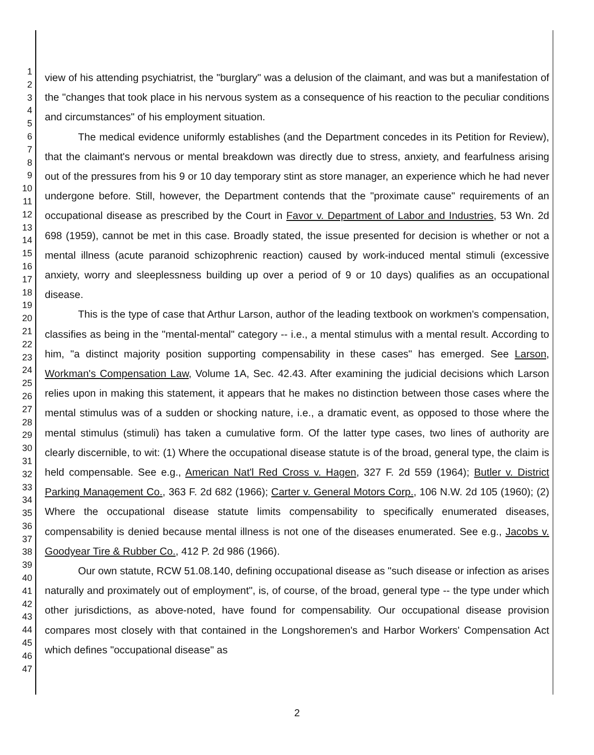1
2
3
4
5
6
7
8
9
10
11
12
13
14
15
16
17
18
19
20
21
22
23
24
25
26
27
28
29
30
31
32
33
34
35
36
37
38
39
40
41
42
43
44
45
46
47
view of his attending psychiatrist, the "burglary" was a delusion of the claimant, and was but a manifestation of the "changes that took place in his nervous system as a consequence of his reaction to the peculiar conditions and circumstances" of his employment situation.
The medical evidence uniformly establishes (and the Department concedes in its Petition for Review), that the claimant's nervous or mental breakdown was directly due to stress, anxiety, and fearfulness arising out of the pressures from his 9 or 10 day temporary stint as store manager, an experience which he had never undergone before. Still, however, the Department contends that the "proximate cause" requirements of an occupational disease as prescribed by the Court in Favor v. Department of Labor and Industries, 53 Wn. 2d 698 (1959), cannot be met in this case. Broadly stated, the issue presented for decision is whether or not a mental illness (acute paranoid schizophrenic reaction) caused by work-induced mental stimuli (excessive anxiety, worry and sleeplessness building up over a period of 9 or 10 days) qualifies as an occupational disease.
This is the type of case that Arthur Larson, author of the leading textbook on workmen's compensation, classifies as being in the "mental-mental" category -- i.e., a mental stimulus with a mental result. According to him, "a distinct majority position supporting compensability in these cases" has emerged. See Larson, Workman's Compensation Law, Volume 1A, Sec. 42.43. After examining the judicial decisions which Larson relies upon in making this statement, it appears that he makes no distinction between those cases where the mental stimulus was of a sudden or shocking nature, i.e., a dramatic event, as opposed to those where the mental stimulus (stimuli) has taken a cumulative form. Of the latter type cases, two lines of authority are clearly discernible, to wit: (1) Where the occupational disease statute is of the broad, general type, the claim is held compensable. See e.g., American Nat'l Red Cross v. Hagen, 327 F. 2d 559 (1964); Butler v. District Parking Management Co., 363 F. 2d 682 (1966); Carter v. General Motors Corp., 106 N.W. 2d 105 (1960); (2) Where the occupational disease statute limits compensability to specifically enumerated diseases, compensability is denied because mental illness is not one of the diseases enumerated. See e.g., Jacobs v. Goodyear Tire & Rubber Co., 412 P. 2d 986 (1966).
Our own statute, RCW 51.08.140, defining occupational disease as "such disease or infection as arises naturally and proximately out of employment", is, of course, of the broad, general type -- the type under which other jurisdictions, as above-noted, have found for compensability. Our occupational disease provision compares most closely with that contained in the Longshoremen's and Harbor Workers' Compensation Act which defines "occupational disease" as
2